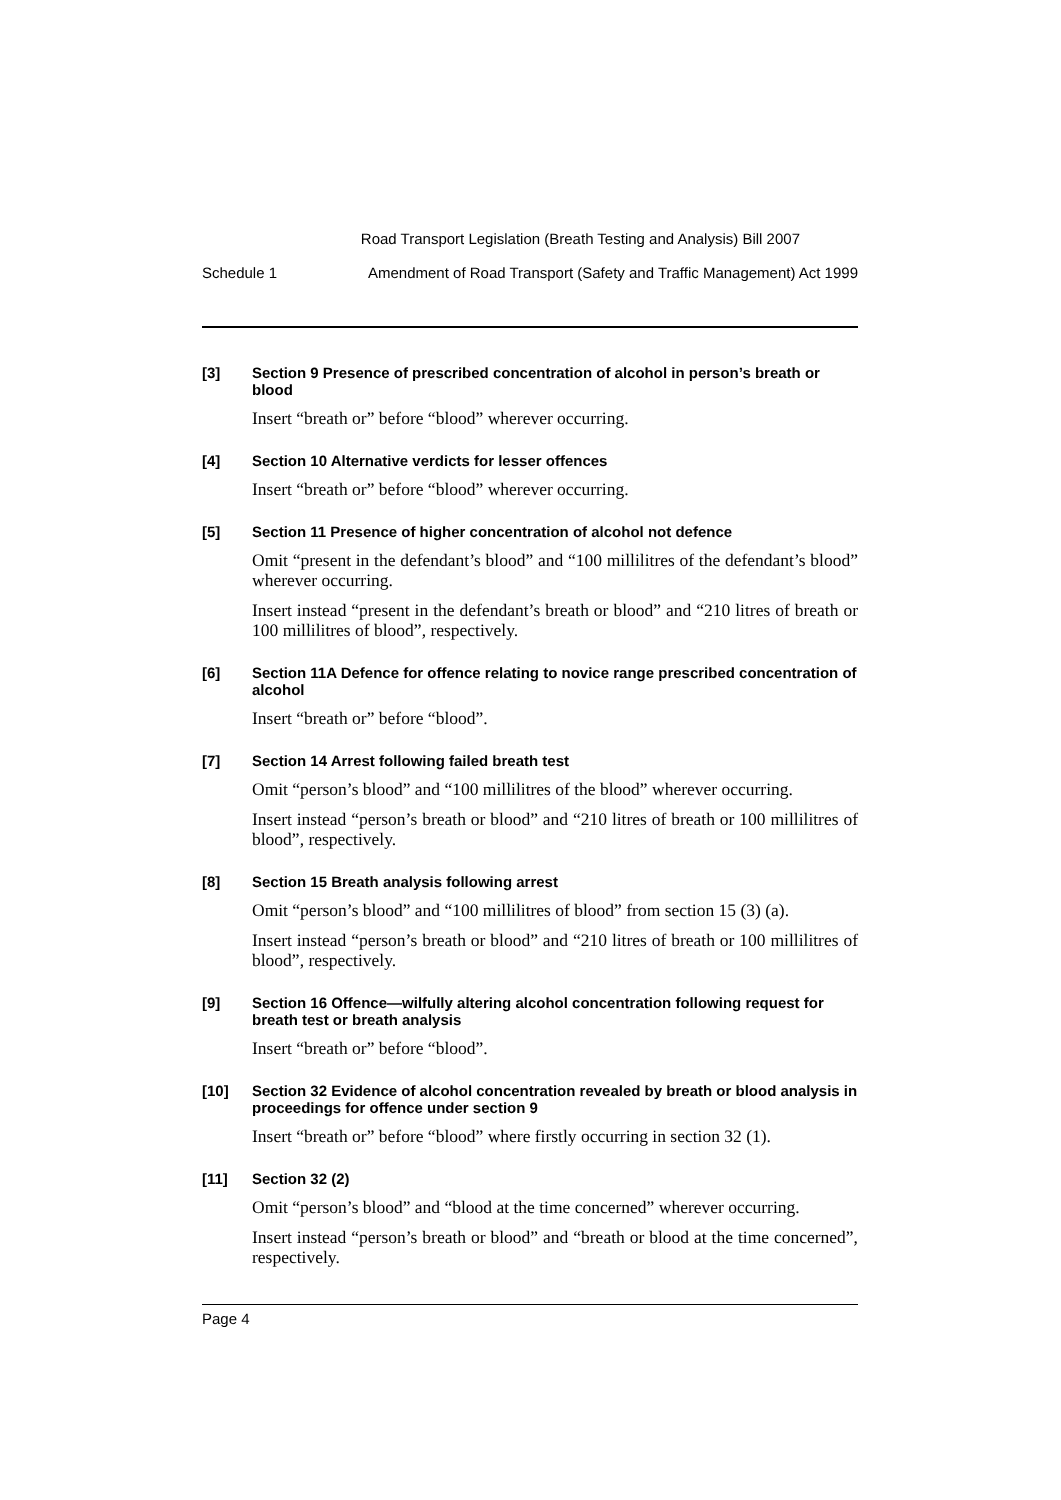Road Transport Legislation (Breath Testing and Analysis) Bill 2007
Schedule 1 Amendment of Road Transport (Safety and Traffic Management) Act 1999
[3]
Section 9 Presence of prescribed concentration of alcohol in person’s breath or blood
Insert “breath or” before “blood” wherever occurring.
[4]
Section 10 Alternative verdicts for lesser offences
Insert “breath or” before “blood” wherever occurring.
[5]
Section 11 Presence of higher concentration of alcohol not defence
Omit “present in the defendant’s blood” and “100 millilitres of the defendant’s blood” wherever occurring.
Insert instead “present in the defendant’s breath or blood” and “210 litres of breath or 100 millilitres of blood”, respectively.
[6]
Section 11A Defence for offence relating to novice range prescribed concentration of alcohol
Insert “breath or” before “blood”.
[7]
Section 14 Arrest following failed breath test
Omit “person’s blood” and “100 millilitres of the blood” wherever occurring.
Insert instead “person’s breath or blood” and “210 litres of breath or 100 millilitres of blood”, respectively.
[8]
Section 15 Breath analysis following arrest
Omit “person’s blood” and “100 millilitres of blood” from section 15 (3) (a).
Insert instead “person’s breath or blood” and “210 litres of breath or 100 millilitres of blood”, respectively.
[9]
Section 16 Offence—wilfully altering alcohol concentration following request for breath test or breath analysis
Insert “breath or” before “blood”.
[10]
Section 32 Evidence of alcohol concentration revealed by breath or blood analysis in proceedings for offence under section 9
Insert “breath or” before “blood” where firstly occurring in section 32 (1).
[11]
Section 32 (2)
Omit “person’s blood” and “blood at the time concerned” wherever occurring.
Insert instead “person’s breath or blood” and “breath or blood at the time concerned”, respectively.
Page 4